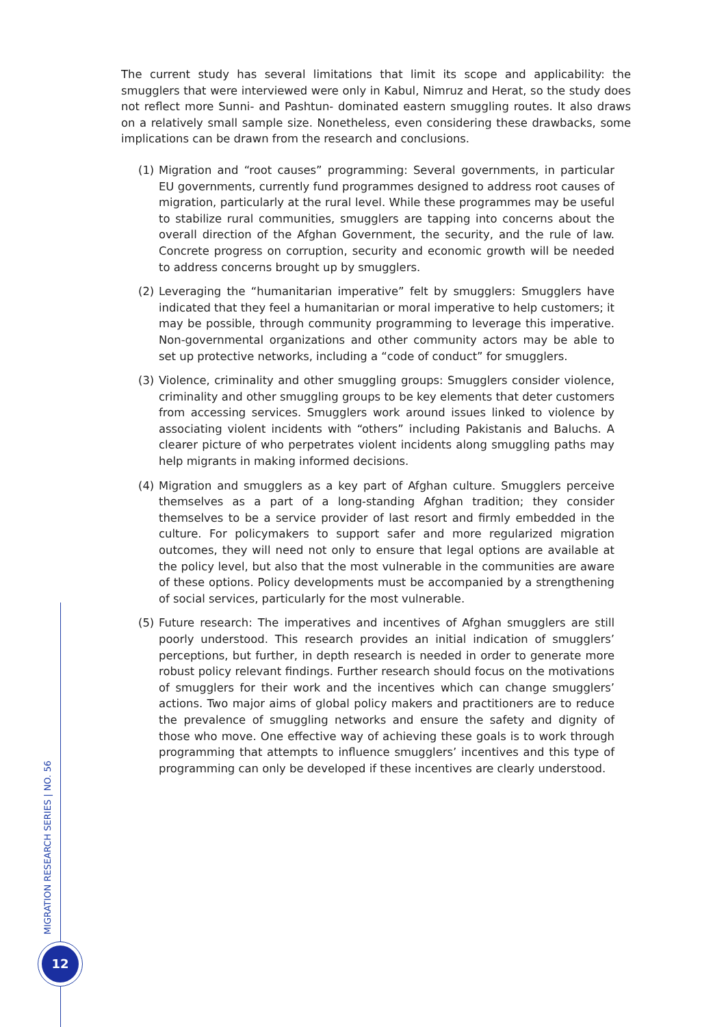The current study has several limitations that limit its scope and applicability: the smugglers that were interviewed were only in Kabul, Nimruz and Herat, so the study does not reflect more Sunni- and Pashtun- dominated eastern smuggling routes. It also draws on a relatively small sample size. Nonetheless, even considering these drawbacks, some implications can be drawn from the research and conclusions.
(1) Migration and “root causes” programming: Several governments, in particular EU governments, currently fund programmes designed to address root causes of migration, particularly at the rural level. While these programmes may be useful to stabilize rural communities, smugglers are tapping into concerns about the overall direction of the Afghan Government, the security, and the rule of law. Concrete progress on corruption, security and economic growth will be needed to address concerns brought up by smugglers.
(2) Leveraging the “humanitarian imperative” felt by smugglers: Smugglers have indicated that they feel a humanitarian or moral imperative to help customers; it may be possible, through community programming to leverage this imperative. Non-governmental organizations and other community actors may be able to set up protective networks, including a “code of conduct” for smugglers.
(3) Violence, criminality and other smuggling groups: Smugglers consider violence, criminality and other smuggling groups to be key elements that deter customers from accessing services. Smugglers work around issues linked to violence by associating violent incidents with “others” including Pakistanis and Baluchs. A clearer picture of who perpetrates violent incidents along smuggling paths may help migrants in making informed decisions.
(4) Migration and smugglers as a key part of Afghan culture. Smugglers perceive themselves as a part of a long-standing Afghan tradition; they consider themselves to be a service provider of last resort and firmly embedded in the culture. For policymakers to support safer and more regularized migration outcomes, they will need not only to ensure that legal options are available at the policy level, but also that the most vulnerable in the communities are aware of these options. Policy developments must be accompanied by a strengthening of social services, particularly for the most vulnerable.
(5) Future research: The imperatives and incentives of Afghan smugglers are still poorly understood. This research provides an initial indication of smugglers’ perceptions, but further, in depth research is needed in order to generate more robust policy relevant findings. Further research should focus on the motivations of smugglers for their work and the incentives which can change smugglers’ actions. Two major aims of global policy makers and practitioners are to reduce the prevalence of smuggling networks and ensure the safety and dignity of those who move. One effective way of achieving these goals is to work through programming that attempts to influence smugglers’ incentives and this type of programming can only be developed if these incentives are clearly understood.
MIGRATION RESEARCH SERIES | NO. 56
12